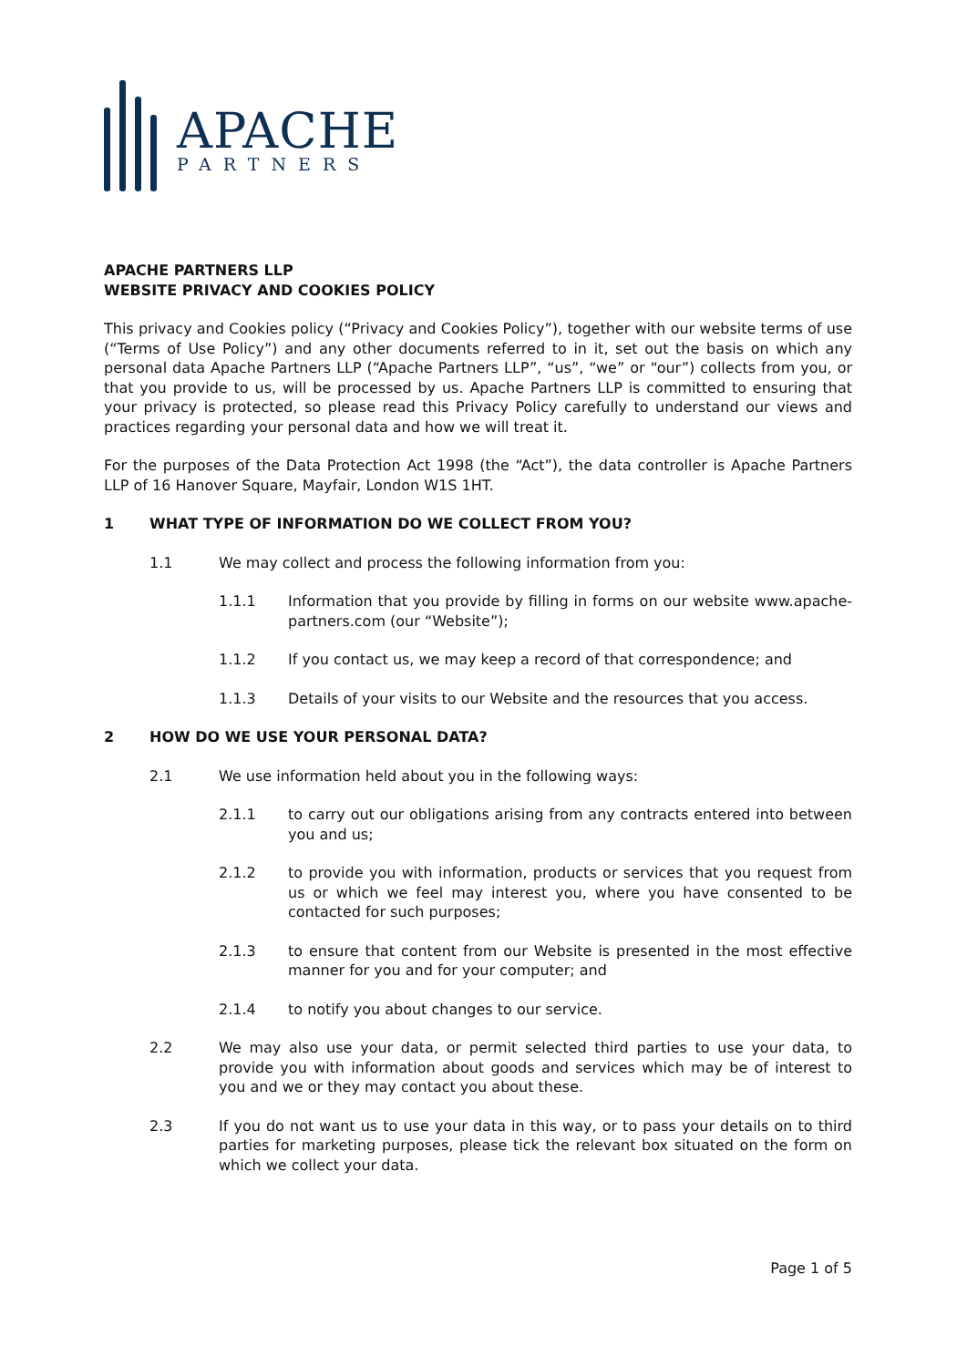APACHE
PARTNERS
APACHE PARTNERS LLP
WEBSITE PRIVACY AND COOKIES POLICY
This privacy and Cookies policy (“Privacy and Cookies Policy”), together with our website terms of use (“Terms of Use Policy”) and any other documents referred to in it, set out the basis on which any personal data Apache Partners LLP (“Apache Partners LLP”, “us”, “we” or “our”) collects from you, or that you provide to us, will be processed by us. Apache Partners LLP is committed to ensuring that your privacy is protected, so please read this Privacy Policy carefully to understand our views and practices regarding your personal data and how we will treat it.
For the purposes of the Data Protection Act 1998 (the “Act”), the data controller is Apache Partners LLP of 16 Hanover Square, Mayfair, London W1S 1HT.
1 WHAT TYPE OF INFORMATION DO WE COLLECT FROM YOU?
1.1 We may collect and process the following information from you:
1.1.1 Information that you provide by filling in forms on our website www.apache-partners.com (our “Website”);
1.1.2 If you contact us, we may keep a record of that correspondence; and
1.1.3 Details of your visits to our Website and the resources that you access.
2 HOW DO WE USE YOUR PERSONAL DATA?
2.1 We use information held about you in the following ways:
2.1.1 to carry out our obligations arising from any contracts entered into between you and us;
2.1.2 to provide you with information, products or services that you request from us or which we feel may interest you, where you have consented to be contacted for such purposes;
2.1.3 to ensure that content from our Website is presented in the most effective manner for you and for your computer; and
2.1.4 to notify you about changes to our service.
2.2 We may also use your data, or permit selected third parties to use your data, to provide you with information about goods and services which may be of interest to you and we or they may contact you about these.
2.3 If you do not want us to use your data in this way, or to pass your details on to third parties for marketing purposes, please tick the relevant box situated on the form on which we collect your data.
Page 1 of 5